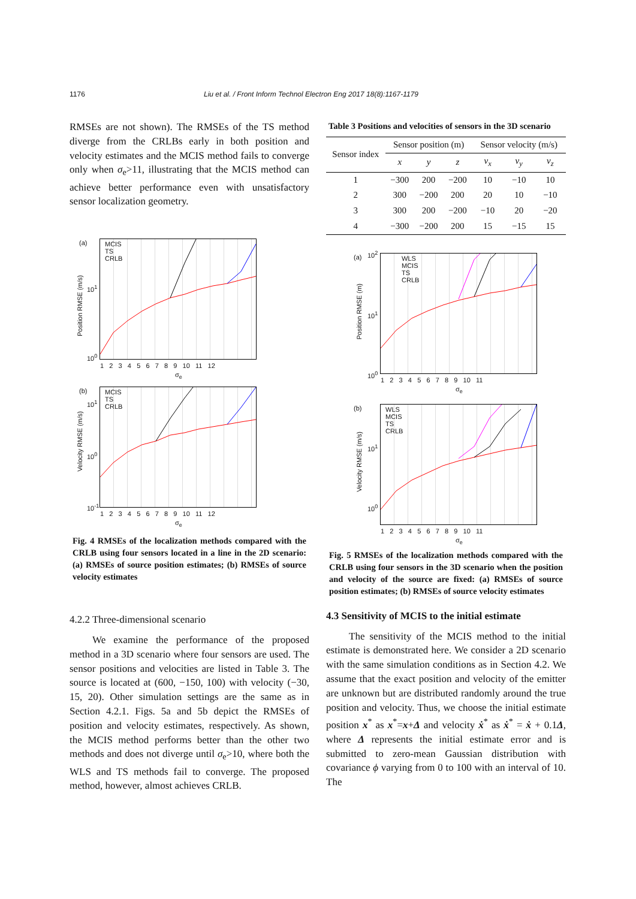1176 Liu et al. / Front Inform Technol Electron Eng 2017 18(8):1167-1179
RMSEs are not shown). The RMSEs of the TS method diverge from the CRLBs early in both position and velocity estimates and the MCIS method fails to converge only when σ<sub>e</sub>>11, illustrating that the MCIS method can achieve better performance even with unsatisfactory sensor localization geometry.
(a) MCIS
TS
CRLB
10<sup>1</sup>
10<sup>0</sup>
Position RMSE (m/s)
1 2 3 4 5 6 7 8 9 10 11 12
σ<sub>e</sub>
(b) MCIS
TS
CRLB
10<sup>1</sup>
10<sup>0</sup>
10<sup>-1</sup>
Velocity RMSE (m/s)
1 2 3 4 5 6 7 8 9 10 11 12
σ<sub>e</sub>
Fig. 4 RMSEs of the localization methods compared with the CRLB using four sensors located in a line in the 2D scenario: (a) RMSEs of source position estimates; (b) RMSEs of source velocity estimates
4.2.2 Three-dimensional scenario
We examine the performance of the proposed method in a 3D scenario where four sensors are used. The sensor positions and velocities are listed in Table 3. The source is located at (600, −150, 100) with velocity (−30, 15, 20). Other simulation settings are the same as in Section 4.2.1. Figs. 5a and 5b depict the RMSEs of position and velocity estimates, respectively. As shown, the MCIS method performs better than the other two methods and does not diverge until σ<sub>e</sub>>10, where both the WLS and TS methods fail to converge. The proposed method, however, almost achieves CRLB.
Table 3 Positions and velocities of sensors in the 3D scenario
| Sensor index | Sensor position (m) | | | Sensor velocity (m/s) | | |
| --- | --- | --- | --- | --- | --- | --- |
| | x | y | z | v<sub>x</sub> | v<sub>y</sub> | v<sub>z</sub> |
| 1 | −300 | 200 | −200 | 10 | −10 | 10 |
| 2 | 300 | −200 | 200 | 20 | 10 | −10 |
| 3 | 300 | 200 | −200 | −10 | 20 | −20 |
| 4 | −300 | −200 | 200 | 15 | −15 | 15 |
(a) 10<sup>2</sup>
WLS
MCIS
TS
CRLB
10<sup>1</sup>
10<sup>0</sup>
Position RMSE (m)
1 2 3 4 5 6 7 8 9 10 11
σ<sub>e</sub>
(b) WLS
MCIS
TS
CRLB
10<sup>1</sup>
10<sup>0</sup>
Velocity RMSE (m/s)
1 2 3 4 5 6 7 8 9 10 11
σ<sub>e</sub>
Fig. 5 RMSEs of the localization methods compared with the CRLB using four sensors in the 3D scenario when the position and velocity of the source are fixed: (a) RMSEs of source position estimates; (b) RMSEs of source velocity estimates
4.3 Sensitivity of MCIS to the initial estimate
The sensitivity of the MCIS method to the initial estimate is demonstrated here. We consider a 2D scenario with the same simulation conditions as in Section 4.2. We assume that the exact position and velocity of the emitter are unknown but are distributed randomly around the true position and velocity. Thus, we choose the initial estimate position x<sup>*</sup> as x<sup>*</sup>=x+Δ and velocity ẋ<sup>*</sup> as ẋ<sup>*</sup> = ẋ + 0.1Δ, where Δ represents the initial estimate error and is submitted to zero-mean Gaussian distribution with covariance ϕ varying from 0 to 100 with an interval of 10. The